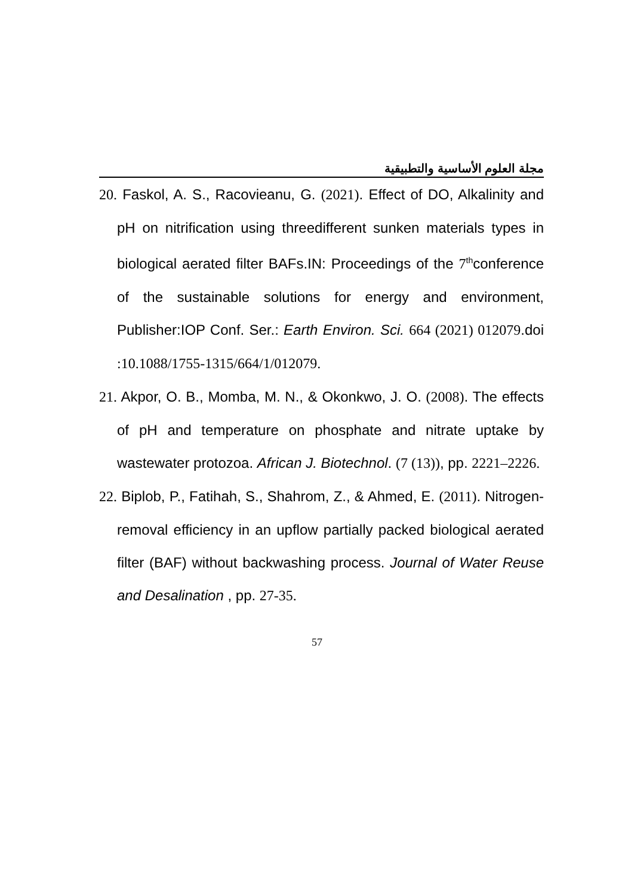مجلة العلوم الأساسية والتطبيقية
20. Faskol, A. S., Racovieanu, G. (2021). Effect of DO, Alkalinity and pH on nitrification using threedifferent sunken materials types in biological aerated filter BAFs.IN: Proceedings of the 7<sup>th</sup>conference of the sustainable solutions for energy and environment, Publisher:IOP Conf. Ser.: Earth Environ. Sci. 664 (2021) 012079.doi :10.1088/1755-1315/664/1/012079.
21. Akpor, O. B., Momba, M. N., & Okonkwo, J. O. (2008). The effects of pH and temperature on phosphate and nitrate uptake by wastewater protozoa. African J. Biotechnol. (7 (13)), pp. 2221–2226.
22. Biplob, P., Fatihah, S., Shahrom, Z., & Ahmed, E. (2011). Nitrogen-removal efficiency in an upflow partially packed biological aerated filter (BAF) without backwashing process. Journal of Water Reuse and Desalination , pp. 27-35.
57